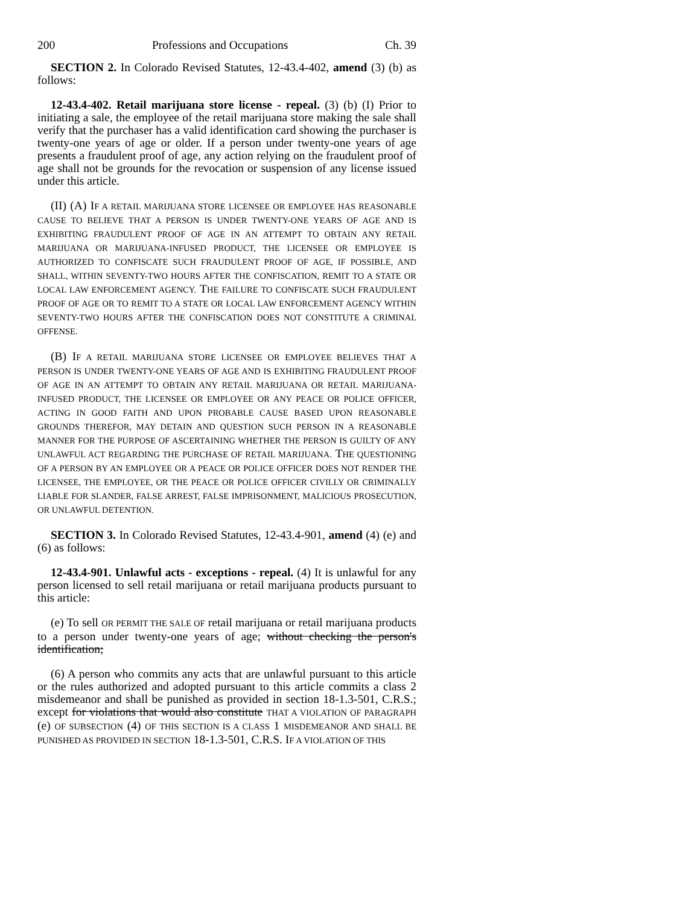200 Professions and Occupations Ch. 39
SECTION 2. In Colorado Revised Statutes, 12-43.4-402, amend (3) (b) as follows:
12-43.4-402. Retail marijuana store license - repeal. (3) (b) (I) Prior to initiating a sale, the employee of the retail marijuana store making the sale shall verify that the purchaser has a valid identification card showing the purchaser is twenty-one years of age or older. If a person under twenty-one years of age presents a fraudulent proof of age, any action relying on the fraudulent proof of age shall not be grounds for the revocation or suspension of any license issued under this article.
(II) (A) IF A RETAIL MARIJUANA STORE LICENSEE OR EMPLOYEE HAS REASONABLE CAUSE TO BELIEVE THAT A PERSON IS UNDER TWENTY-ONE YEARS OF AGE AND IS EXHIBITING FRAUDULENT PROOF OF AGE IN AN ATTEMPT TO OBTAIN ANY RETAIL MARIJUANA OR MARIJUANA-INFUSED PRODUCT, THE LICENSEE OR EMPLOYEE IS AUTHORIZED TO CONFISCATE SUCH FRAUDULENT PROOF OF AGE, IF POSSIBLE, AND SHALL, WITHIN SEVENTY-TWO HOURS AFTER THE CONFISCATION, REMIT TO A STATE OR LOCAL LAW ENFORCEMENT AGENCY. THE FAILURE TO CONFISCATE SUCH FRAUDULENT PROOF OF AGE OR TO REMIT TO A STATE OR LOCAL LAW ENFORCEMENT AGENCY WITHIN SEVENTY-TWO HOURS AFTER THE CONFISCATION DOES NOT CONSTITUTE A CRIMINAL OFFENSE.
(B) IF A RETAIL MARIJUANA STORE LICENSEE OR EMPLOYEE BELIEVES THAT A PERSON IS UNDER TWENTY-ONE YEARS OF AGE AND IS EXHIBITING FRAUDULENT PROOF OF AGE IN AN ATTEMPT TO OBTAIN ANY RETAIL MARIJUANA OR RETAIL MARIJUANA-INFUSED PRODUCT, THE LICENSEE OR EMPLOYEE OR ANY PEACE OR POLICE OFFICER, ACTING IN GOOD FAITH AND UPON PROBABLE CAUSE BASED UPON REASONABLE GROUNDS THEREFOR, MAY DETAIN AND QUESTION SUCH PERSON IN A REASONABLE MANNER FOR THE PURPOSE OF ASCERTAINING WHETHER THE PERSON IS GUILTY OF ANY UNLAWFUL ACT REGARDING THE PURCHASE OF RETAIL MARIJUANA. THE QUESTIONING OF A PERSON BY AN EMPLOYEE OR A PEACE OR POLICE OFFICER DOES NOT RENDER THE LICENSEE, THE EMPLOYEE, OR THE PEACE OR POLICE OFFICER CIVILLY OR CRIMINALLY LIABLE FOR SLANDER, FALSE ARREST, FALSE IMPRISONMENT, MALICIOUS PROSECUTION, OR UNLAWFUL DETENTION.
SECTION 3. In Colorado Revised Statutes, 12-43.4-901, amend (4) (e) and (6) as follows:
12-43.4-901. Unlawful acts - exceptions - repeal. (4) It is unlawful for any person licensed to sell retail marijuana or retail marijuana products pursuant to this article:
(e) To sell OR PERMIT THE SALE OF retail marijuana or retail marijuana products to a person under twenty-one years of age; without checking the person's identification;
(6) A person who commits any acts that are unlawful pursuant to this article or the rules authorized and adopted pursuant to this article commits a class 2 misdemeanor and shall be punished as provided in section 18-1.3-501, C.R.S.; except for violations that would also constitute THAT A VIOLATION OF PARAGRAPH (e) OF SUBSECTION (4) OF THIS SECTION IS A CLASS 1 MISDEMEANOR AND SHALL BE PUNISHED AS PROVIDED IN SECTION 18-1.3-501, C.R.S. IF A VIOLATION OF THIS